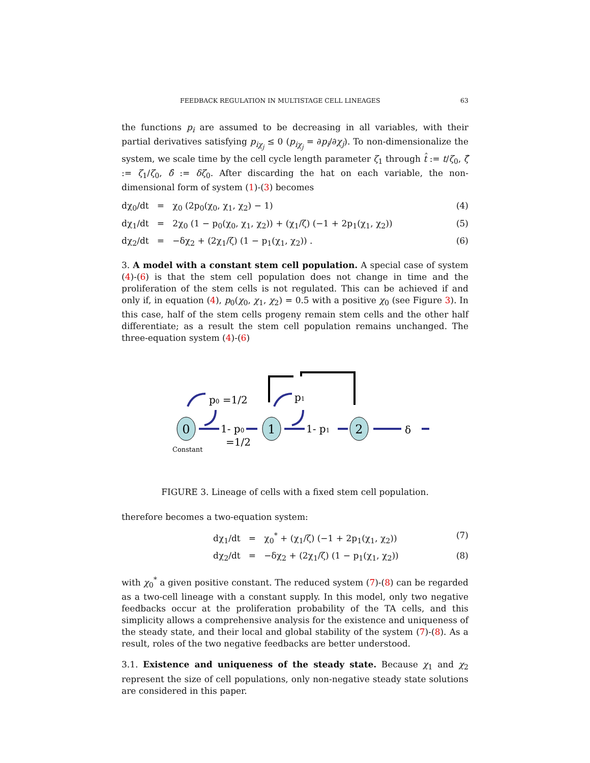FEEDBACK REGULATION IN MULTISTAGE CELL LINEAGES 63
the functions p<sub>i</sub> are assumed to be decreasing in all variables, with their partial derivatives satisfying p<sub>iχ<sub>j</sub></sub> ≤ 0 (p<sub>iχ<sub>j</sub></sub> = ∂p<sub>i</sub>/∂χ<sub>j</sub>). To non-dimensionalize the system, we scale time by the cell cycle length parameter ζ<sub>1</sub> through t̂ := t/ζ<sub>0</sub>, ζ̂ := ζ<sub>1</sub>/ζ<sub>0</sub>, δ̂ := δζ<sub>0</sub>. After discarding the hat on each variable, the non-dimensional form of system (1)-(3) becomes
dχ<sub>0</sub>/dt = χ<sub>0</sub> (2p<sub>0</sub>(χ<sub>0</sub>, χ<sub>1</sub>, χ<sub>2</sub>) − 1)
(4)
dχ<sub>1</sub>/dt = 2χ<sub>0</sub> (1 − p<sub>0</sub>(χ<sub>0</sub>, χ<sub>1</sub>, χ<sub>2</sub>)) + (χ<sub>1</sub>/ζ) (−1 + 2p<sub>1</sub>(χ<sub>1</sub>, χ<sub>2</sub>))
(5)
dχ<sub>2</sub>/dt = −δχ<sub>2</sub> + (2χ<sub>1</sub>/ζ) (1 − p<sub>1</sub>(χ<sub>1</sub>, χ<sub>2</sub>)) .
(6)
3. A model with a constant stem cell population. A special case of system (4)-(6) is that the stem cell population does not change in time and the proliferation of the stem cells is not regulated. This can be achieved if and only if, in equation (4), p<sub>0</sub>(χ<sub>0</sub>, χ<sub>1</sub>, χ<sub>2</sub>) = 0.5 with a positive χ<sub>0</sub> (see Figure 3). In this case, half of the stem cells progeny remain stem cells and the other half differentiate; as a result the stem cell population remains unchanged. The three-equation system (4)-(6)
0
1
2
p0 =1/2
p1
1- p0
=1/2
1- p1
δ
Constant
FIGURE 3. Lineage of cells with a fixed stem cell population.
therefore becomes a two-equation system:
dχ<sub>1</sub>/dt = χ<sub>0</sub><sup>*</sup> + (χ<sub>1</sub>/ζ) (−1 + 2p<sub>1</sub>(χ<sub>1</sub>, χ<sub>2</sub>))
(7)
dχ<sub>2</sub>/dt = −δχ<sub>2</sub> + (2χ<sub>1</sub>/ζ) (1 − p<sub>1</sub>(χ<sub>1</sub>, χ<sub>2</sub>))
(8)
with χ<sub>0</sub><sup>*</sup> a given positive constant. The reduced system (7)-(8) can be regarded as a two-cell lineage with a constant supply. In this model, only two negative feedbacks occur at the proliferation probability of the TA cells, and this simplicity allows a comprehensive analysis for the existence and uniqueness of the steady state, and their local and global stability of the system (7)-(8). As a result, roles of the two negative feedbacks are better understood.
3.1. Existence and uniqueness of the steady state. Because χ<sub>1</sub> and χ<sub>2</sub> represent the size of cell populations, only non-negative steady state solutions are considered in this paper.